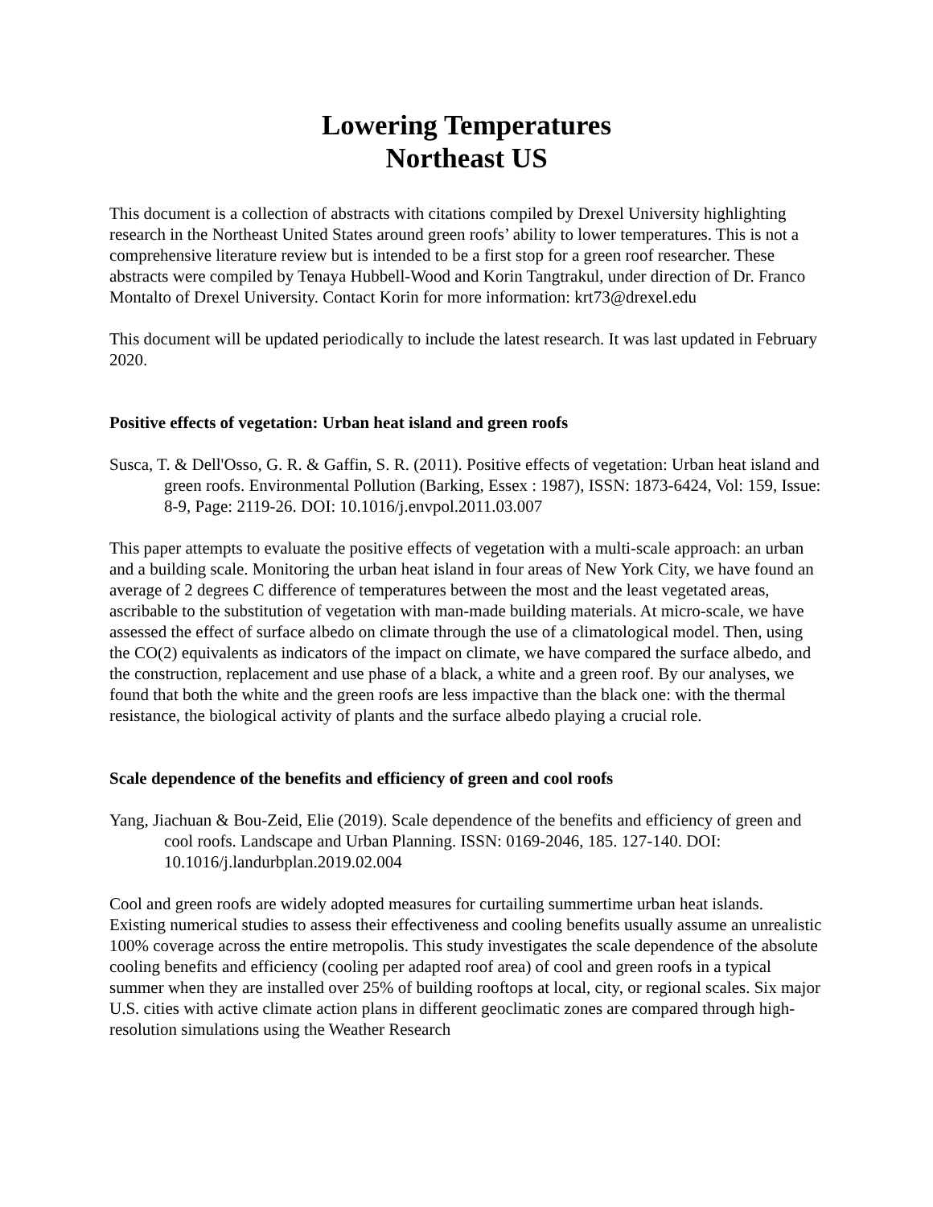Lowering Temperatures
Northeast US
This document is a collection of abstracts with citations compiled by Drexel University highlighting research in the Northeast United States around green roofs’ ability to lower temperatures. This is not a comprehensive literature review but is intended to be a first stop for a green roof researcher. These abstracts were compiled by Tenaya Hubbell-Wood and Korin Tangtrakul, under direction of Dr. Franco Montalto of Drexel University. Contact Korin for more information: krt73@drexel.edu
This document will be updated periodically to include the latest research. It was last updated in February 2020.
Positive effects of vegetation: Urban heat island and green roofs
Susca, T. & Dell'Osso, G. R. & Gaffin, S. R. (2011). Positive effects of vegetation: Urban heat island and green roofs. Environmental Pollution (Barking, Essex : 1987), ISSN: 1873-6424, Vol: 159, Issue: 8-9, Page: 2119-26. DOI: 10.1016/j.envpol.2011.03.007
This paper attempts to evaluate the positive effects of vegetation with a multi-scale approach: an urban and a building scale. Monitoring the urban heat island in four areas of New York City, we have found an average of 2 degrees C difference of temperatures between the most and the least vegetated areas, ascribable to the substitution of vegetation with man-made building materials. At micro-scale, we have assessed the effect of surface albedo on climate through the use of a climatological model. Then, using the CO(2) equivalents as indicators of the impact on climate, we have compared the surface albedo, and the construction, replacement and use phase of a black, a white and a green roof. By our analyses, we found that both the white and the green roofs are less impactive than the black one: with the thermal resistance, the biological activity of plants and the surface albedo playing a crucial role.
Scale dependence of the benefits and efficiency of green and cool roofs
Yang, Jiachuan & Bou-Zeid, Elie (2019). Scale dependence of the benefits and efficiency of green and cool roofs. Landscape and Urban Planning. ISSN: 0169-2046, 185. 127-140. DOI: 10.1016/j.landurbplan.2019.02.004
Cool and green roofs are widely adopted measures for curtailing summertime urban heat islands. Existing numerical studies to assess their effectiveness and cooling benefits usually assume an unrealistic 100% coverage across the entire metropolis. This study investigates the scale dependence of the absolute cooling benefits and efficiency (cooling per adapted roof area) of cool and green roofs in a typical summer when they are installed over 25% of building rooftops at local, city, or regional scales. Six major U.S. cities with active climate action plans in different geoclimatic zones are compared through high-resolution simulations using the Weather Research